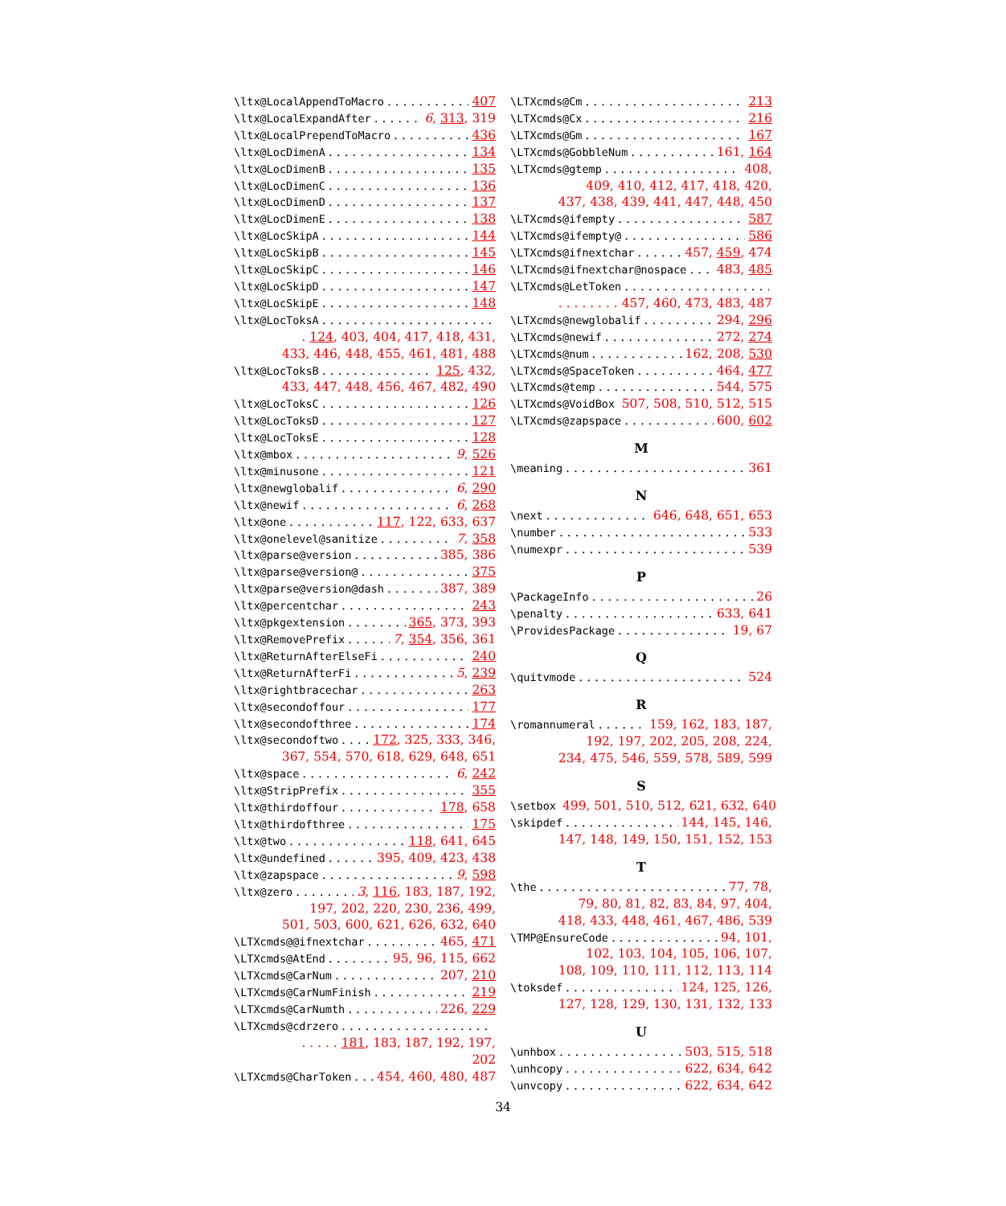\ltx@LocalAppendToMacro 407
\ltx@LocalExpandAfter 6, 313, 319
\ltx@LocalPrependToMacro 436
\ltx@LocDimenA 134
\ltx@LocDimenB 135
\ltx@LocDimenC 136
\ltx@LocDimenD 137
\ltx@LocDimenE 138
\ltx@LocSkipA 144
\ltx@LocSkipB 145
\ltx@LocSkipC 146
\ltx@LocSkipD 147
\ltx@LocSkipE 148
\ltx@LocToksA
. 124, 403, 404, 417, 418, 431,
433, 446, 448, 455, 461, 481, 488
\ltx@LocToksB 125, 432,
433, 447, 448, 456, 467, 482, 490
\ltx@LocToksC 126
\ltx@LocToksD 127
\ltx@LocToksE 128
\ltx@mbox 9, 526
\ltx@minusone 121
\ltx@newglobalif 6, 290
\ltx@newif 6, 268
\ltx@one 117, 122, 633, 637
\ltx@onelevel@sanitize 7, 358
\ltx@parse@version 385, 386
\ltx@parse@version@ 375
\ltx@parse@version@dash 387, 389
\ltx@percentchar 243
\ltx@pkgextension 365, 373, 393
\ltx@RemovePrefix 7, 354, 356, 361
\ltx@ReturnAfterElseFi 240
\ltx@ReturnAfterFi 5, 239
\ltx@rightbracechar 263
\ltx@secondoffour 177
\ltx@secondofthree 174
\ltx@secondoftwo 172, 325, 333, 346,
367, 554, 570, 618, 629, 648, 651
\ltx@space 6, 242
\ltx@StripPrefix 355
\ltx@thirdoffour 178, 658
\ltx@thirdofthree 175
\ltx@two 118, 641, 645
\ltx@undefined 395, 409, 423, 438
\ltx@zapspace 9, 598
\ltx@zero 3, 116, 183, 187, 192,
197, 202, 220, 230, 236, 499,
501, 503, 600, 621, 626, 632, 640
\LTXcmds@@ifnextchar 465, 471
\LTXcmds@AtEnd 95, 96, 115, 662
\LTXcmds@CarNum 207, 210
\LTXcmds@CarNumFinish 219
\LTXcmds@CarNumth 226, 229
\LTXcmds@cdrzero
. . . . . 181, 183, 187, 192, 197, 202
\LTXcmds@CharToken 454, 460, 480, 487
\LTXcmds@Cm 213
\LTXcmds@Cx 216
\LTXcmds@Gm 167
\LTXcmds@GobbleNum 161, 164
\LTXcmds@gtemp 408,
409, 410, 412, 417, 418, 420,
437, 438, 439, 441, 447, 448, 450
\LTXcmds@ifempty 587
\LTXcmds@ifempty@ 586
\LTXcmds@ifnextchar 457, 459, 474
\LTXcmds@ifnextchar@nospace 483, 485
\LTXcmds@LetToken
. . . . . . . . 457, 460, 473, 483, 487
\LTXcmds@newglobalif 294, 296
\LTXcmds@newif 272, 274
\LTXcmds@num 162, 208, 530
\LTXcmds@SpaceToken 464, 477
\LTXcmds@temp 544, 575
\LTXcmds@VoidBox 507, 508, 510, 512, 515
\LTXcmds@zapspace 600, 602
M
\meaning 361
N
\next 646, 648, 651, 653
\number 533
\numexpr 539
P
\PackageInfo 26
\penalty 633, 641
\ProvidesPackage 19, 67
Q
\quitvmode 524
R
\romannumeral 159, 162, 183, 187,
192, 197, 202, 205, 208, 224,
234, 475, 546, 559, 578, 589, 599
S
\setbox 499, 501, 510, 512, 621, 632, 640
\skipdef 144, 145, 146,
147, 148, 149, 150, 151, 152, 153
T
\the 77, 78,
79, 80, 81, 82, 83, 84, 97, 404,
418, 433, 448, 461, 467, 486, 539
\TMP@EnsureCode 94, 101,
102, 103, 104, 105, 106, 107,
108, 109, 110, 111, 112, 113, 114
\toksdef 124, 125, 126,
127, 128, 129, 130, 131, 132, 133
U
\unhbox 503, 515, 518
\unhcopy 622, 634, 642
\unvcopy 622, 634, 642
34